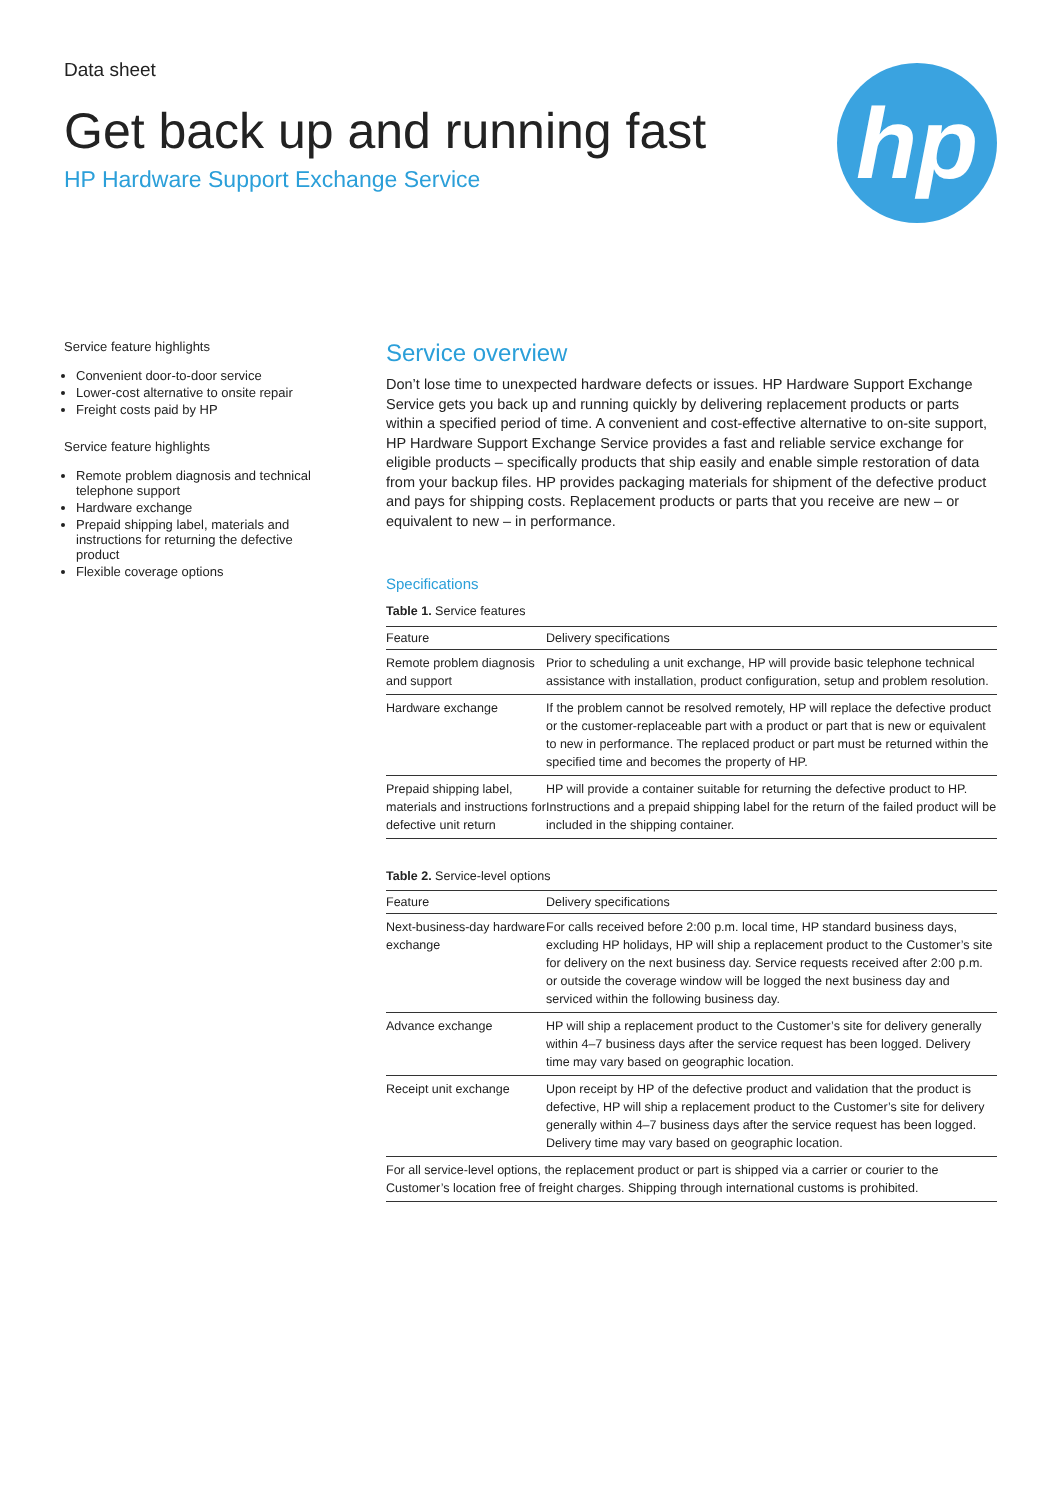Data sheet
Get back up and running fast
HP Hardware Support Exchange Service
hp
Service feature highlights
Convenient door-to-door service
Lower-cost alternative to onsite repair
Freight costs paid by HP
Service feature highlights
Remote problem diagnosis and technical telephone support
Hardware exchange
Prepaid shipping label, materials and instructions for returning the defective product
Flexible coverage options
Service overview
Don’t lose time to unexpected hardware defects or issues. HP Hardware Support Exchange Service gets you back up and running quickly by delivering replacement products or parts within a specified period of time. A convenient and cost-effective alternative to on-site support, HP Hardware Support Exchange Service provides a fast and reliable service exchange for eligible products – specifically products that ship easily and enable simple restoration of data from your backup files. HP provides packaging materials for shipment of the defective product and pays for shipping costs. Replacement products or parts that you receive are new – or equivalent to new – in performance.
Specifications
Table 1. Service features
| Feature | Delivery specifications |
| --- | --- |
| Remote problem diagnosis and support | Prior to scheduling a unit exchange, HP will provide basic telephone technical assistance with installation, product configuration, setup and problem resolution. |
| Hardware exchange | If the problem cannot be resolved remotely, HP will replace the defective product or the customer-replaceable part with a product or part that is new or equivalent to new in performance. The replaced product or part must be returned within the specified time and becomes the property of HP. |
| Prepaid shipping label, materials and instructions for defective unit return | HP will provide a container suitable for returning the defective product to HP. Instructions and a prepaid shipping label for the return of the failed product will be included in the shipping container. |
Table 2. Service-level options
| Feature | Delivery specifications |
| --- | --- |
| Next-business-day hardware exchange | For calls received before 2:00 p.m. local time, HP standard business days, excluding HP holidays, HP will ship a replacement product to the Customer’s site for delivery on the next business day. Service requests received after 2:00 p.m. or outside the coverage window will be logged the next business day and serviced within the following business day. |
| Advance exchange | HP will ship a replacement product to the Customer’s site for delivery generally within 4–7 business days after the service request has been logged. Delivery time may vary based on geographic location. |
| Receipt unit exchange | Upon receipt by HP of the defective product and validation that the product is defective, HP will ship a replacement product to the Customer’s site for delivery generally within 4–7 business days after the service request has been logged. Delivery time may vary based on geographic location. |
| For all service-level options, the replacement product or part is shipped via a carrier or courier to the Customer’s location free of freight charges. Shipping through international customs is prohibited. | |